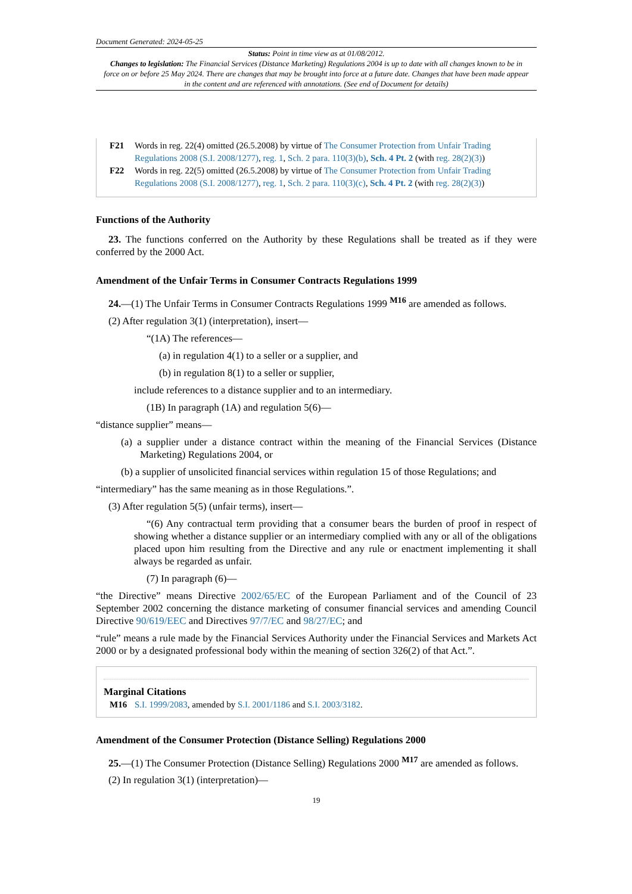Document Generated: 2024-05-25
Status: Point in time view as at 01/08/2012.
Changes to legislation: The Financial Services (Distance Marketing) Regulations 2004 is up to date with all changes known to be in force on or before 25 May 2024. There are changes that may be brought into force at a future date. Changes that have been made appear in the content and are referenced with annotations. (See end of Document for details)
F21 Words in reg. 22(4) omitted (26.5.2008) by virtue of The Consumer Protection from Unfair Trading Regulations 2008 (S.I. 2008/1277), reg. 1, Sch. 2 para. 110(3)(b), Sch. 4 Pt. 2 (with reg. 28(2)(3))
F22 Words in reg. 22(5) omitted (26.5.2008) by virtue of The Consumer Protection from Unfair Trading Regulations 2008 (S.I. 2008/1277), reg. 1, Sch. 2 para. 110(3)(c), Sch. 4 Pt. 2 (with reg. 28(2)(3))
Functions of the Authority
23. The functions conferred on the Authority by these Regulations shall be treated as if they were conferred by the 2000 Act.
Amendment of the Unfair Terms in Consumer Contracts Regulations 1999
24.—(1) The Unfair Terms in Consumer Contracts Regulations 1999 <sup>M16</sup> are amended as follows.
(2) After regulation 3(1) (interpretation), insert—
“(1A) The references—
(a) in regulation 4(1) to a seller or a supplier, and
(b) in regulation 8(1) to a seller or supplier,
include references to a distance supplier and to an intermediary.
(1B) In paragraph (1A) and regulation 5(6)—
“distance supplier” means—
(a) a supplier under a distance contract within the meaning of the Financial Services (Distance Marketing) Regulations 2004, or
(b) a supplier of unsolicited financial services within regulation 15 of those Regulations; and
“intermediary” has the same meaning as in those Regulations.”.
(3) After regulation 5(5) (unfair terms), insert—
“(6) Any contractual term providing that a consumer bears the burden of proof in respect of showing whether a distance supplier or an intermediary complied with any or all of the obligations placed upon him resulting from the Directive and any rule or enactment implementing it shall always be regarded as unfair.
(7) In paragraph (6)—
“the Directive” means Directive 2002/65/EC of the European Parliament and of the Council of 23 September 2002 concerning the distance marketing of consumer financial services and amending Council Directive 90/619/EEC and Directives 97/7/EC and 98/27/EC; and
“rule” means a rule made by the Financial Services Authority under the Financial Services and Markets Act 2000 or by a designated professional body within the meaning of section 326(2) of that Act.”.
Marginal Citations
M16 S.I. 1999/2083, amended by S.I. 2001/1186 and S.I. 2003/3182.
Amendment of the Consumer Protection (Distance Selling) Regulations 2000
25.—(1) The Consumer Protection (Distance Selling) Regulations 2000 <sup>M17</sup> are amended as follows.
(2) In regulation 3(1) (interpretation)—
19